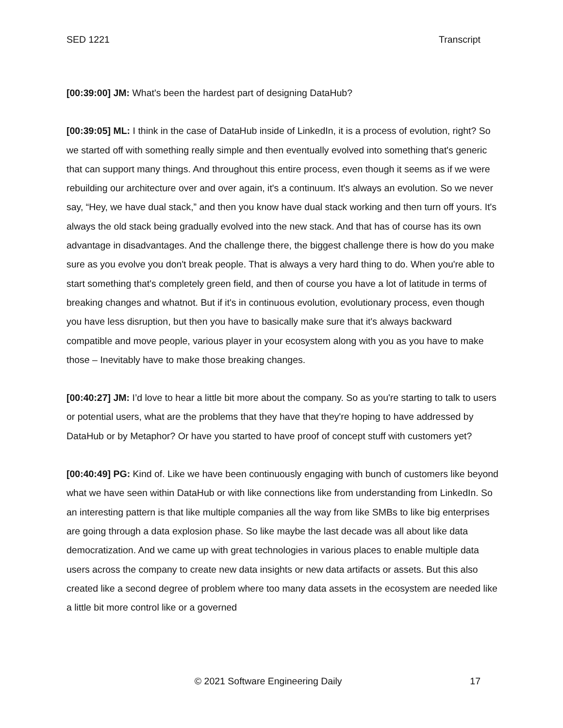SED 1221 Transcript
[00:39:00] JM: What's been the hardest part of designing DataHub?
[00:39:05] ML: I think in the case of DataHub inside of LinkedIn, it is a process of evolution, right? So we started off with something really simple and then eventually evolved into something that's generic that can support many things. And throughout this entire process, even though it seems as if we were rebuilding our architecture over and over again, it's a continuum. It's always an evolution. So we never say, “Hey, we have dual stack,” and then you know have dual stack working and then turn off yours. It's always the old stack being gradually evolved into the new stack. And that has of course has its own advantage in disadvantages. And the challenge there, the biggest challenge there is how do you make sure as you evolve you don't break people. That is always a very hard thing to do. When you're able to start something that's completely green field, and then of course you have a lot of latitude in terms of breaking changes and whatnot. But if it's in continuous evolution, evolutionary process, even though you have less disruption, but then you have to basically make sure that it's always backward compatible and move people, various player in your ecosystem along with you as you have to make those – Inevitably have to make those breaking changes.
[00:40:27] JM: I’d love to hear a little bit more about the company. So as you're starting to talk to users or potential users, what are the problems that they have that they're hoping to have addressed by DataHub or by Metaphor? Or have you started to have proof of concept stuff with customers yet?
[00:40:49] PG: Kind of. Like we have been continuously engaging with bunch of customers like beyond what we have seen within DataHub or with like connections like from understanding from LinkedIn. So an interesting pattern is that like multiple companies all the way from like SMBs to like big enterprises are going through a data explosion phase. So like maybe the last decade was all about like data democratization. And we came up with great technologies in various places to enable multiple data users across the company to create new data insights or new data artifacts or assets. But this also created like a second degree of problem where too many data assets in the ecosystem are needed like a little bit more control like or a governed
© 2021 Software Engineering Daily 17